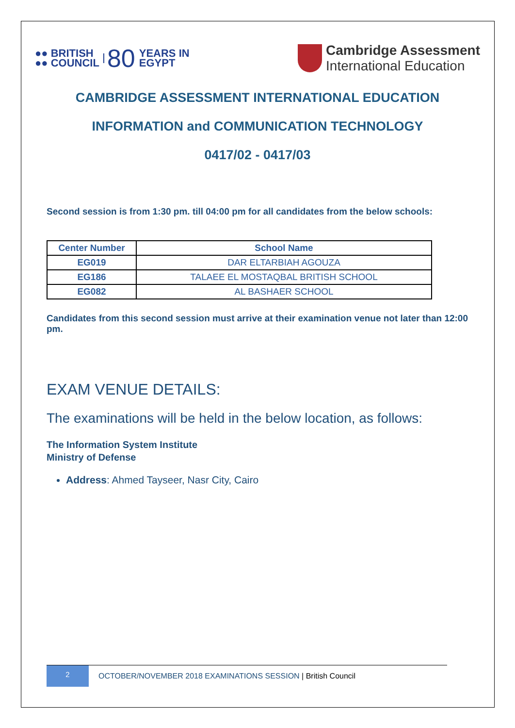●● BRITISH
●● COUNCIL 80 YEARS IN
EGYPT
Cambridge Assessment
International Education
CAMBRIDGE ASSESSMENT INTERNATIONAL EDUCATION
INFORMATION and COMMUNICATION TECHNOLOGY
0417/02 - 0417/03
Second session is from 1:30 pm. till 04:00 pm for all candidates from the below schools:
| Center Number | School Name |
| --- | --- |
| EG019 | DAR ELTARBIAH AGOUZA |
| EG186 | TALAEE EL MOSTAQBAL BRITISH SCHOOL |
| EG082 | AL BASHAER SCHOOL |
Candidates from this second session must arrive at their examination venue not later than 12:00 pm.
EXAM VENUE DETAILS:
The examinations will be held in the below location, as follows:
The Information System Institute
Ministry of Defense
Address: Ahmed Tayseer, Nasr City, Cairo
2
OCTOBER/NOVEMBER 2018 EXAMINATIONS SESSION | British Council